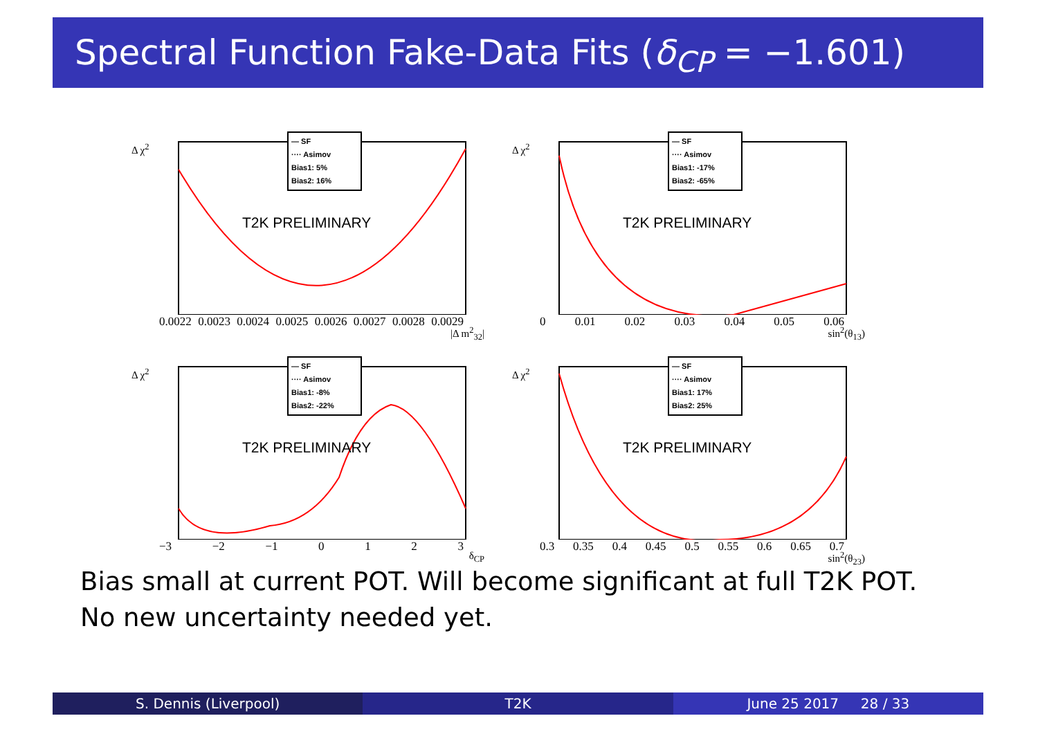Spectral Function Fake-Data Fits (δ<sub>CP</sub> = −1.601)
Δ χ<sup>2</sup>
— SF
···· Asimov
Bias1: 5%
Bias2: 16%
T2K PRELIMINARY
0.0022 0.0023 0.0024 0.0025 0.0026 0.0027 0.0028 0.0029
|Δ m<sup>2</sup><sub>32</sub>|
Δ χ<sup>2</sup>
— SF
···· Asimov
Bias1: -17%
Bias2: -65%
T2K PRELIMINARY
0 0.01 0.02 0.03 0.04 0.05 0.06
sin<sup>2</sup>(θ<sub>13</sub>)
Δ χ<sup>2</sup>
— SF
···· Asimov
Bias1: -8%
Bias2: -22%
T2K PRELIMINARY
−3 −2 −1 0 1 2 3
δ<sub>CP</sub>
Δ χ<sup>2</sup>
— SF
···· Asimov
Bias1: 17%
Bias2: 25%
T2K PRELIMINARY
0.3 0.35 0.4 0.45 0.5 0.55 0.6 0.65 0.7
sin<sup>2</sup>(θ<sub>23</sub>)
Bias small at current POT. Will become significant at full T2K POT.
No new uncertainty needed yet.
S. Dennis (Liverpool) T2K June 25 2017 28 / 33